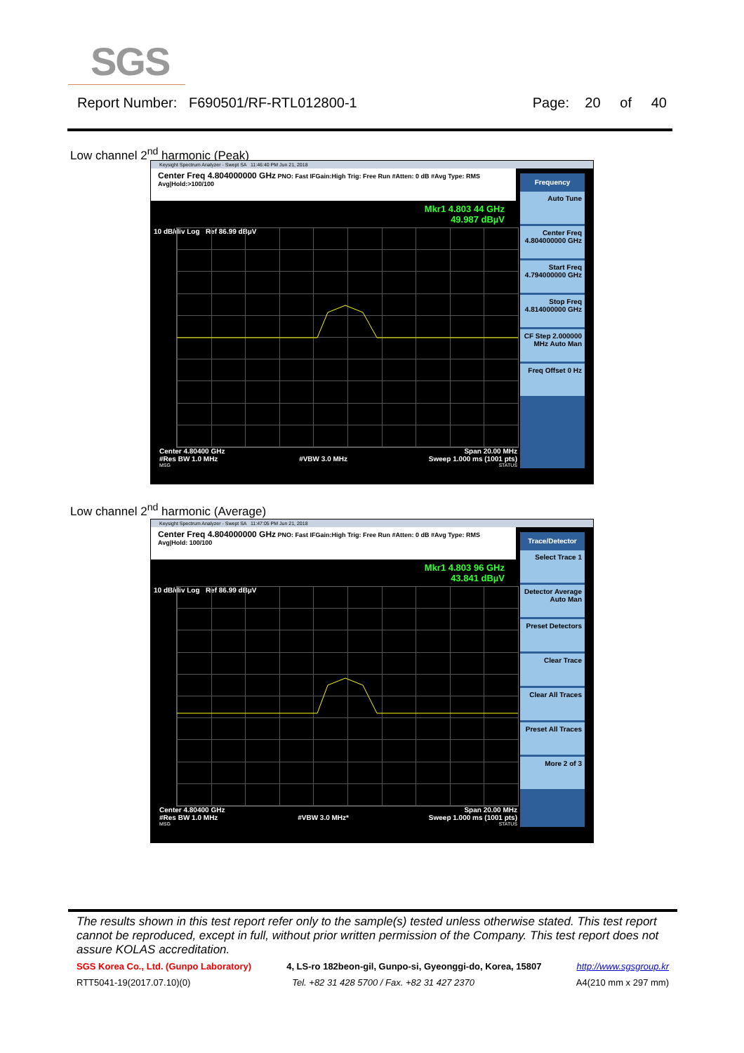SGS
Report Number: F690501/RF-RTL012800-1 Page: 20 of 40
Low channel 2<sup>nd</sup> harmonic (Peak)
Keysight Spectrum Analyzer - Swept SA 11:46:40 PM Jun 21, 2018
Center Freq 4.804000000 GHz PNO: Fast IFGain:High Trig: Free Run #Atten: 0 dB #Avg Type: RMS Avg|Hold:>100/100
Mkr1 4.803 44 GHz
49.987 dBµV
10 dB/div Log Ref 86.99 dBµV
Frequency
Auto Tune
Center Freq 4.804000000 GHz
Start Freq 4.794000000 GHz
Stop Freq 4.814000000 GHz
CF Step 2.000000 MHz Auto Man
Freq Offset 0 Hz
Center 4.80400 GHz Span 20.00 MHz
#Res BW 1.0 MHz #VBW 3.0 MHz Sweep 1.000 ms (1001 pts)
MSG STATUS
Low channel 2<sup>nd</sup> harmonic (Average)
Keysight Spectrum Analyzer - Swept SA 11:47:05 PM Jun 21, 2018
Center Freq 4.804000000 GHz PNO: Fast IFGain:High Trig: Free Run #Atten: 0 dB #Avg Type: RMS Avg|Hold: 100/100
Mkr1 4.803 96 GHz
43.841 dBµV
10 dB/div Log Ref 86.99 dBµV
Trace/Detector
Select Trace 1
Detector Average Auto Man
Preset Detectors
Clear Trace
Clear All Traces
Preset All Traces
More 2 of 3
Center 4.80400 GHz Span 20.00 MHz
#Res BW 1.0 MHz #VBW 3.0 MHz* Sweep 1.000 ms (1001 pts)
MSG STATUS
The results shown in this test report refer only to the sample(s) tested unless otherwise stated. This test report cannot be reproduced, except in full, without prior written permission of the Company. This test report does not assure KOLAS accreditation.
SGS Korea Co., Ltd. (Gunpo Laboratory) 4, LS-ro 182beon-gil, Gunpo-si, Gyeonggi-do, Korea, 15807 http://www.sgsgroup.kr
RTT5041-19(2017.07.10)(0) Tel. +82 31 428 5700 / Fax. +82 31 427 2370 A4(210 mm x 297 mm)